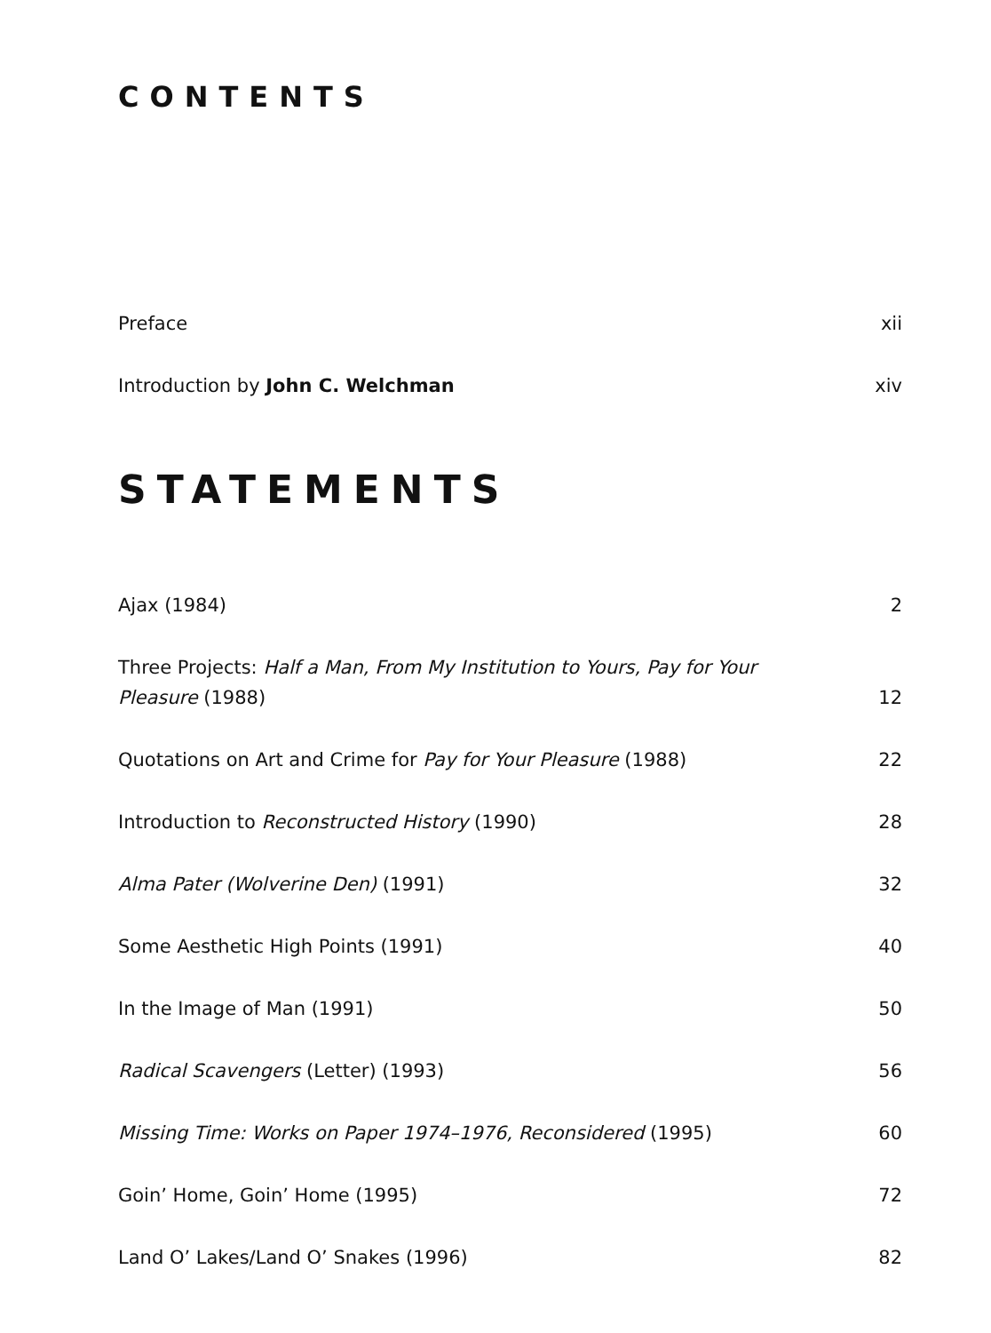CONTENTS
Preface xii
Introduction by John C. Welchman xiv
STATEMENTS
Ajax (1984) 2
Three Projects: Half a Man, From My Institution to Yours, Pay for Your Pleasure (1988) 12
Quotations on Art and Crime for Pay for Your Pleasure (1988) 22
Introduction to Reconstructed History (1990) 28
Alma Pater (Wolverine Den) (1991) 32
Some Aesthetic High Points (1991) 40
In the Image of Man (1991) 50
Radical Scavengers (Letter) (1993) 56
Missing Time: Works on Paper 1974–1976, Reconsidered (1995) 60
Goin’ Home, Goin’ Home (1995) 72
Land O’ Lakes/Land O’ Snakes (1996) 82